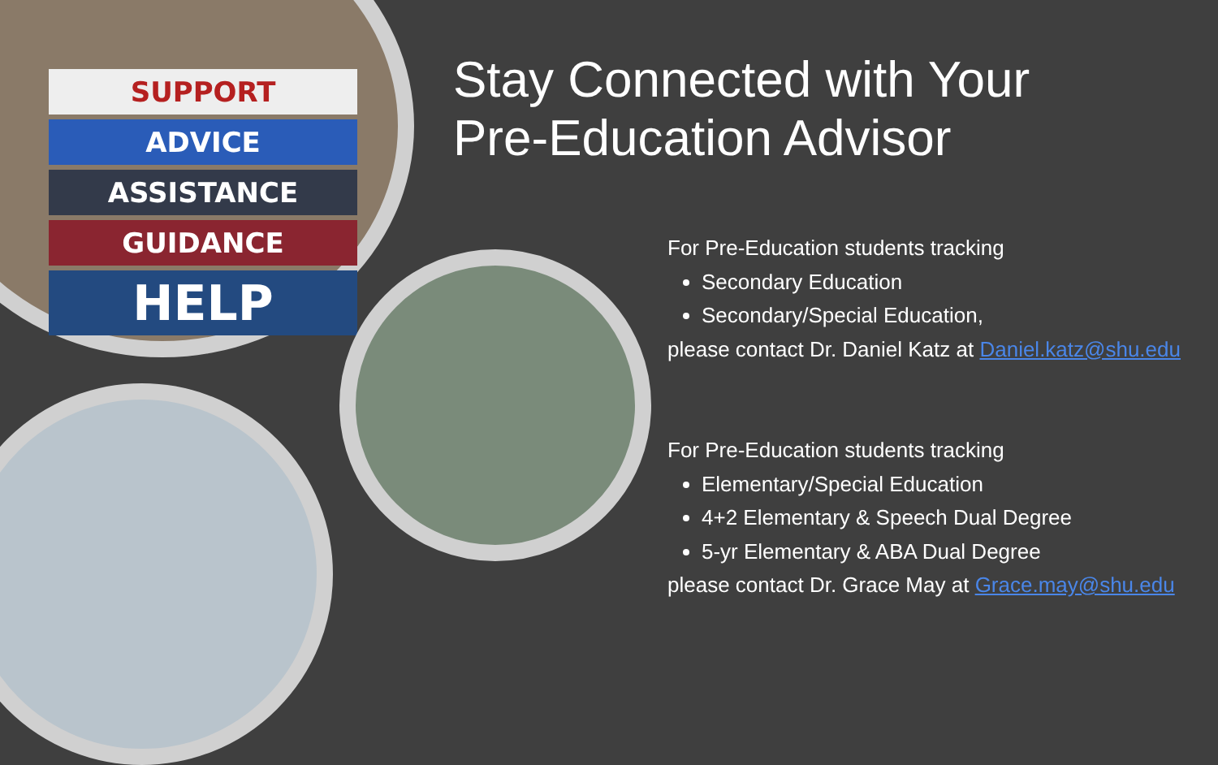SUPPORT
ADVICE
ASSISTANCE
GUIDANCE
HELP
Stay Connected with Your
Pre-Education Advisor
For Pre-Education students tracking
Secondary Education
Secondary/Special Education,
please contact Dr. Daniel Katz at Daniel.katz@shu.edu
For Pre-Education students tracking
Elementary/Special Education
4+2 Elementary & Speech Dual Degree
5-yr Elementary & ABA Dual Degree
please contact Dr. Grace May at Grace.may@shu.edu